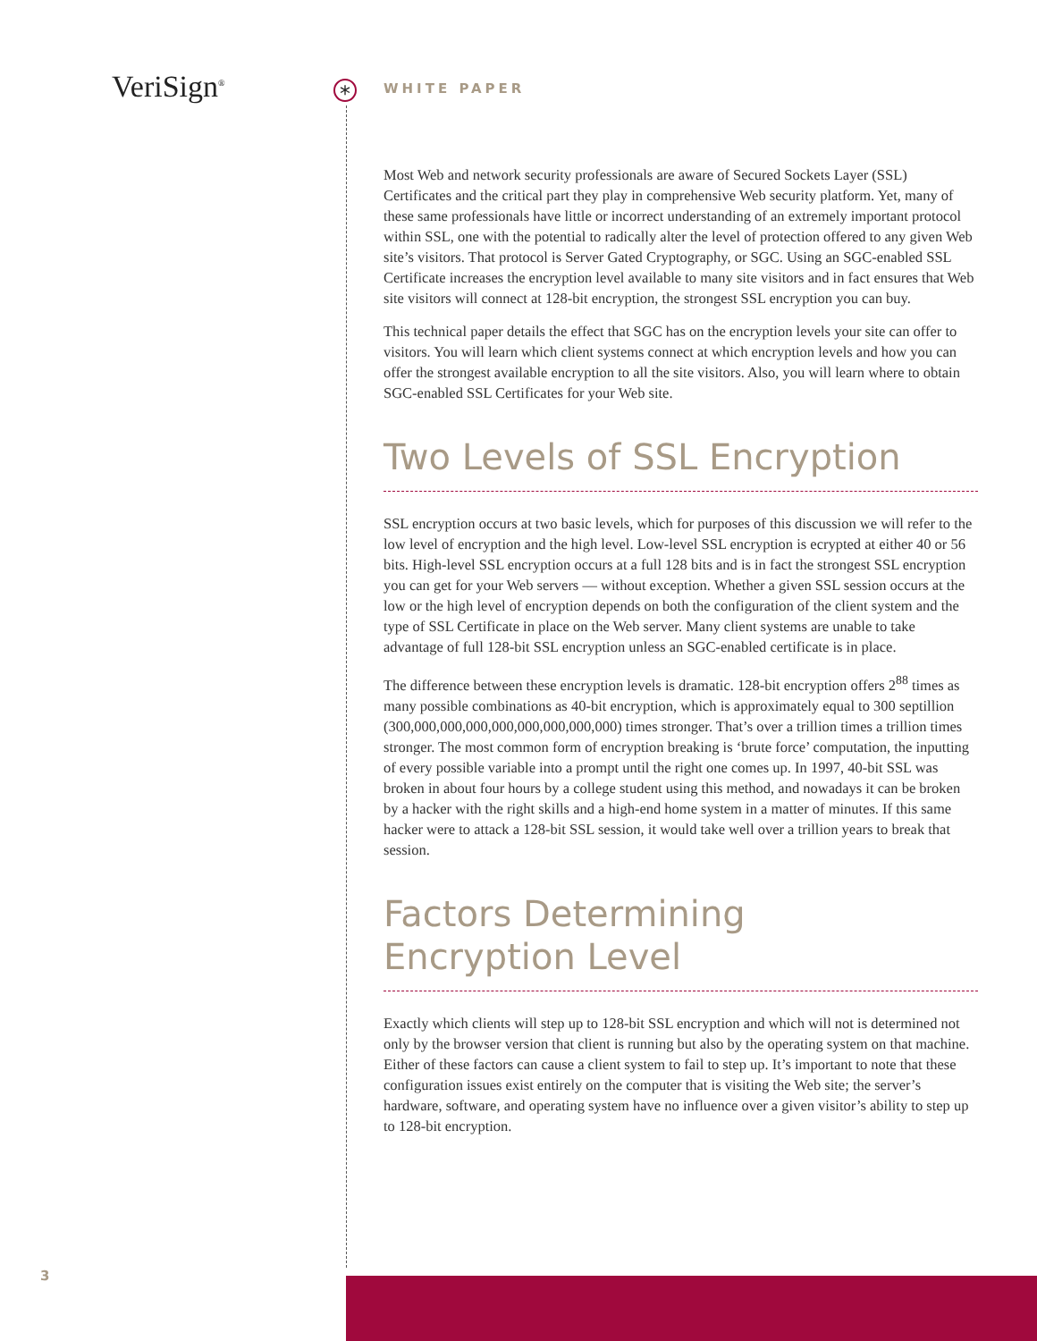VeriSign<sup>®</sup> *
WHITE PAPER
Most Web and network security professionals are aware of Secured Sockets Layer (SSL) Certificates and the critical part they play in comprehensive Web security platform. Yet, many of these same professionals have little or incorrect understanding of an extremely important protocol within SSL, one with the potential to radically alter the level of protection offered to any given Web site’s visitors. That protocol is Server Gated Cryptography, or SGC. Using an SGC-enabled SSL Certificate increases the encryption level available to many site visitors and in fact ensures that Web site visitors will connect at 128-bit encryption, the strongest SSL encryption you can buy.
This technical paper details the effect that SGC has on the encryption levels your site can offer to visitors. You will learn which client systems connect at which encryption levels and how you can offer the strongest available encryption to all the site visitors. Also, you will learn where to obtain SGC-enabled SSL Certificates for your Web site.
Two Levels of SSL Encryption
SSL encryption occurs at two basic levels, which for purposes of this discussion we will refer to the low level of encryption and the high level. Low-level SSL encryption is ecrypted at either 40 or 56 bits. High-level SSL encryption occurs at a full 128 bits and is in fact the strongest SSL encryption you can get for your Web servers — without exception. Whether a given SSL session occurs at the low or the high level of encryption depends on both the configuration of the client system and the type of SSL Certificate in place on the Web server. Many client systems are unable to take advantage of full 128-bit SSL encryption unless an SGC-enabled certificate is in place.
The difference between these encryption levels is dramatic. 128-bit encryption offers 2<sup>88</sup> times as many possible combinations as 40-bit encryption, which is approximately equal to 300 septillion (300,000,000,000,000,000,000,000,000) times stronger. That’s over a trillion times a trillion times stronger. The most common form of encryption breaking is ‘brute force’ computation, the inputting of every possible variable into a prompt until the right one comes up. In 1997, 40-bit SSL was broken in about four hours by a college student using this method, and nowadays it can be broken by a hacker with the right skills and a high-end home system in a matter of minutes. If this same hacker were to attack a 128-bit SSL session, it would take well over a trillion years to break that session.
Factors Determining
Encryption Level
Exactly which clients will step up to 128-bit SSL encryption and which will not is determined not only by the browser version that client is running but also by the operating system on that machine. Either of these factors can cause a client system to fail to step up. It’s important to note that these configuration issues exist entirely on the computer that is visiting the Web site; the server’s hardware, software, and operating system have no influence over a given visitor’s ability to step up to 128-bit encryption.
3